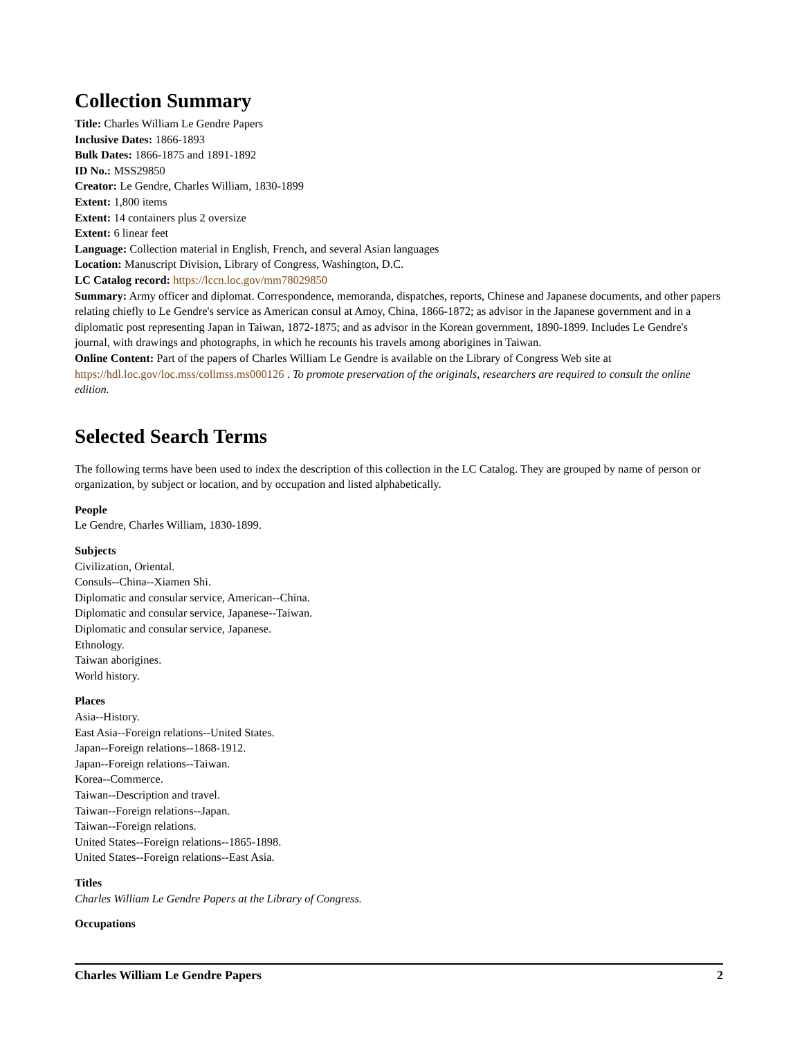Collection Summary
Title: Charles William Le Gendre Papers
Inclusive Dates: 1866-1893
Bulk Dates: 1866-1875 and 1891-1892
ID No.: MSS29850
Creator: Le Gendre, Charles William, 1830-1899
Extent: 1,800 items
Extent: 14 containers plus 2 oversize
Extent: 6 linear feet
Language: Collection material in English, French, and several Asian languages
Location: Manuscript Division, Library of Congress, Washington, D.C.
LC Catalog record: https://lccn.loc.gov/mm78029850
Summary: Army officer and diplomat. Correspondence, memoranda, dispatches, reports, Chinese and Japanese documents, and other papers relating chiefly to Le Gendre's service as American consul at Amoy, China, 1866-1872; as advisor in the Japanese government and in a diplomatic post representing Japan in Taiwan, 1872-1875; and as advisor in the Korean government, 1890-1899. Includes Le Gendre's journal, with drawings and photographs, in which he recounts his travels among aborigines in Taiwan.
Online Content: Part of the papers of Charles William Le Gendre is available on the Library of Congress Web site at https://hdl.loc.gov/loc.mss/collmss.ms000126 . To promote preservation of the originals, researchers are required to consult the online edition.
Selected Search Terms
The following terms have been used to index the description of this collection in the LC Catalog. They are grouped by name of person or organization, by subject or location, and by occupation and listed alphabetically.
People
Le Gendre, Charles William, 1830-1899.
Subjects
Civilization, Oriental.
Consuls--China--Xiamen Shi.
Diplomatic and consular service, American--China.
Diplomatic and consular service, Japanese--Taiwan.
Diplomatic and consular service, Japanese.
Ethnology.
Taiwan aborigines.
World history.
Places
Asia--History.
East Asia--Foreign relations--United States.
Japan--Foreign relations--1868-1912.
Japan--Foreign relations--Taiwan.
Korea--Commerce.
Taiwan--Description and travel.
Taiwan--Foreign relations--Japan.
Taiwan--Foreign relations.
United States--Foreign relations--1865-1898.
United States--Foreign relations--East Asia.
Titles
Charles William Le Gendre Papers at the Library of Congress.
Occupations
Charles William Le Gendre Papers 2